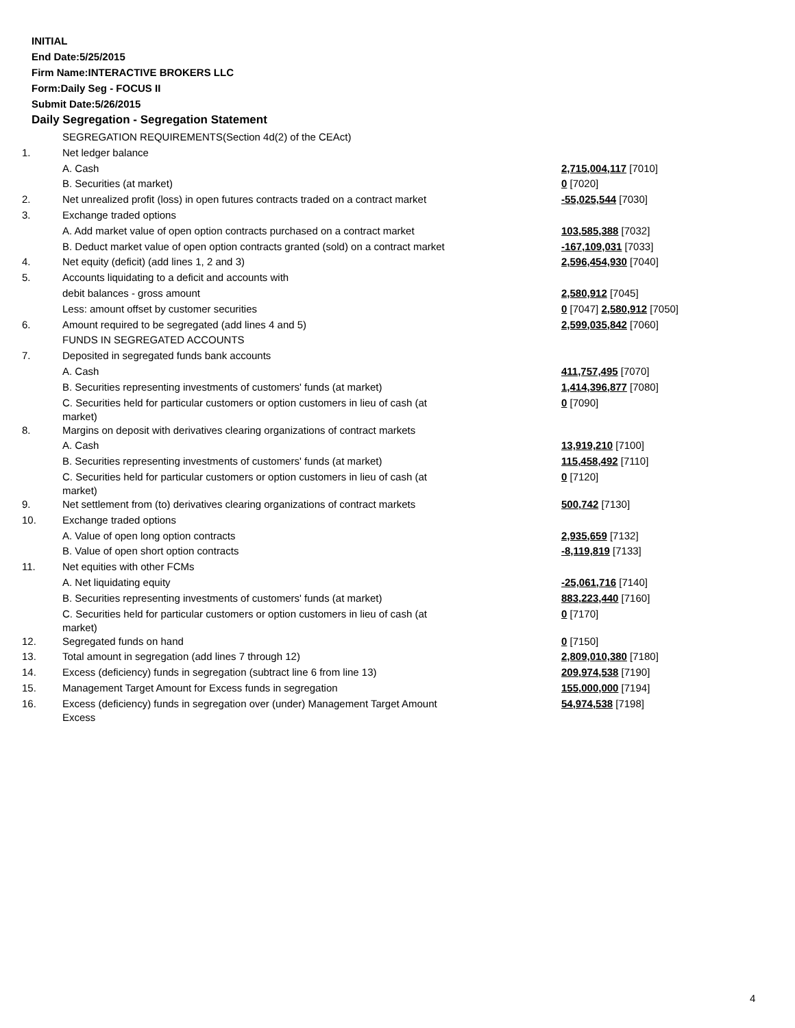INITIAL
End Date:5/25/2015
Firm Name:INTERACTIVE BROKERS LLC
Form:Daily Seg - FOCUS II
Submit Date:5/26/2015
Daily Segregation - Segregation Statement
| | SEGREGATION REQUIREMENTS(Section 4d(2) of the CEAct) | |
| 1. | Net ledger balance | |
| | A. Cash | 2,715,004,117 [7010] |
| | B. Securities (at market) | 0 [7020] |
| 2. | Net unrealized profit (loss) in open futures contracts traded on a contract market | -55,025,544 [7030] |
| 3. | Exchange traded options | |
| | A. Add market value of open option contracts purchased on a contract market | 103,585,388 [7032] |
| | B. Deduct market value of open option contracts granted (sold) on a contract market | -167,109,031 [7033] |
| 4. | Net equity (deficit) (add lines 1, 2 and 3) | 2,596,454,930 [7040] |
| 5. | Accounts liquidating to a deficit and accounts with | |
| | debit balances - gross amount | 2,580,912 [7045] |
| | Less: amount offset by customer securities | 0 [7047] 2,580,912 [7050] |
| 6. | Amount required to be segregated (add lines 4 and 5) | 2,599,035,842 [7060] |
| | FUNDS IN SEGREGATED ACCOUNTS | |
| 7. | Deposited in segregated funds bank accounts | |
| | A. Cash | 411,757,495 [7070] |
| | B. Securities representing investments of customers' funds (at market) | 1,414,396,877 [7080] |
| | C. Securities held for particular customers or option customers in lieu of cash (at market) | 0 [7090] |
| 8. | Margins on deposit with derivatives clearing organizations of contract markets | |
| | A. Cash | 13,919,210 [7100] |
| | B. Securities representing investments of customers' funds (at market) | 115,458,492 [7110] |
| | C. Securities held for particular customers or option customers in lieu of cash (at market) | 0 [7120] |
| 9. | Net settlement from (to) derivatives clearing organizations of contract markets | 500,742 [7130] |
| 10. | Exchange traded options | |
| | A. Value of open long option contracts | 2,935,659 [7132] |
| | B. Value of open short option contracts | -8,119,819 [7133] |
| 11. | Net equities with other FCMs | |
| | A. Net liquidating equity | -25,061,716 [7140] |
| | B. Securities representing investments of customers' funds (at market) | 883,223,440 [7160] |
| | C. Securities held for particular customers or option customers in lieu of cash (at market) | 0 [7170] |
| 12. | Segregated funds on hand | 0 [7150] |
| 13. | Total amount in segregation (add lines 7 through 12) | 2,809,010,380 [7180] |
| 14. | Excess (deficiency) funds in segregation (subtract line 6 from line 13) | 209,974,538 [7190] |
| 15. | Management Target Amount for Excess funds in segregation | 155,000,000 [7194] |
| 16. | Excess (deficiency) funds in segregation over (under) Management Target Amount Excess | 54,974,538 [7198] |
4